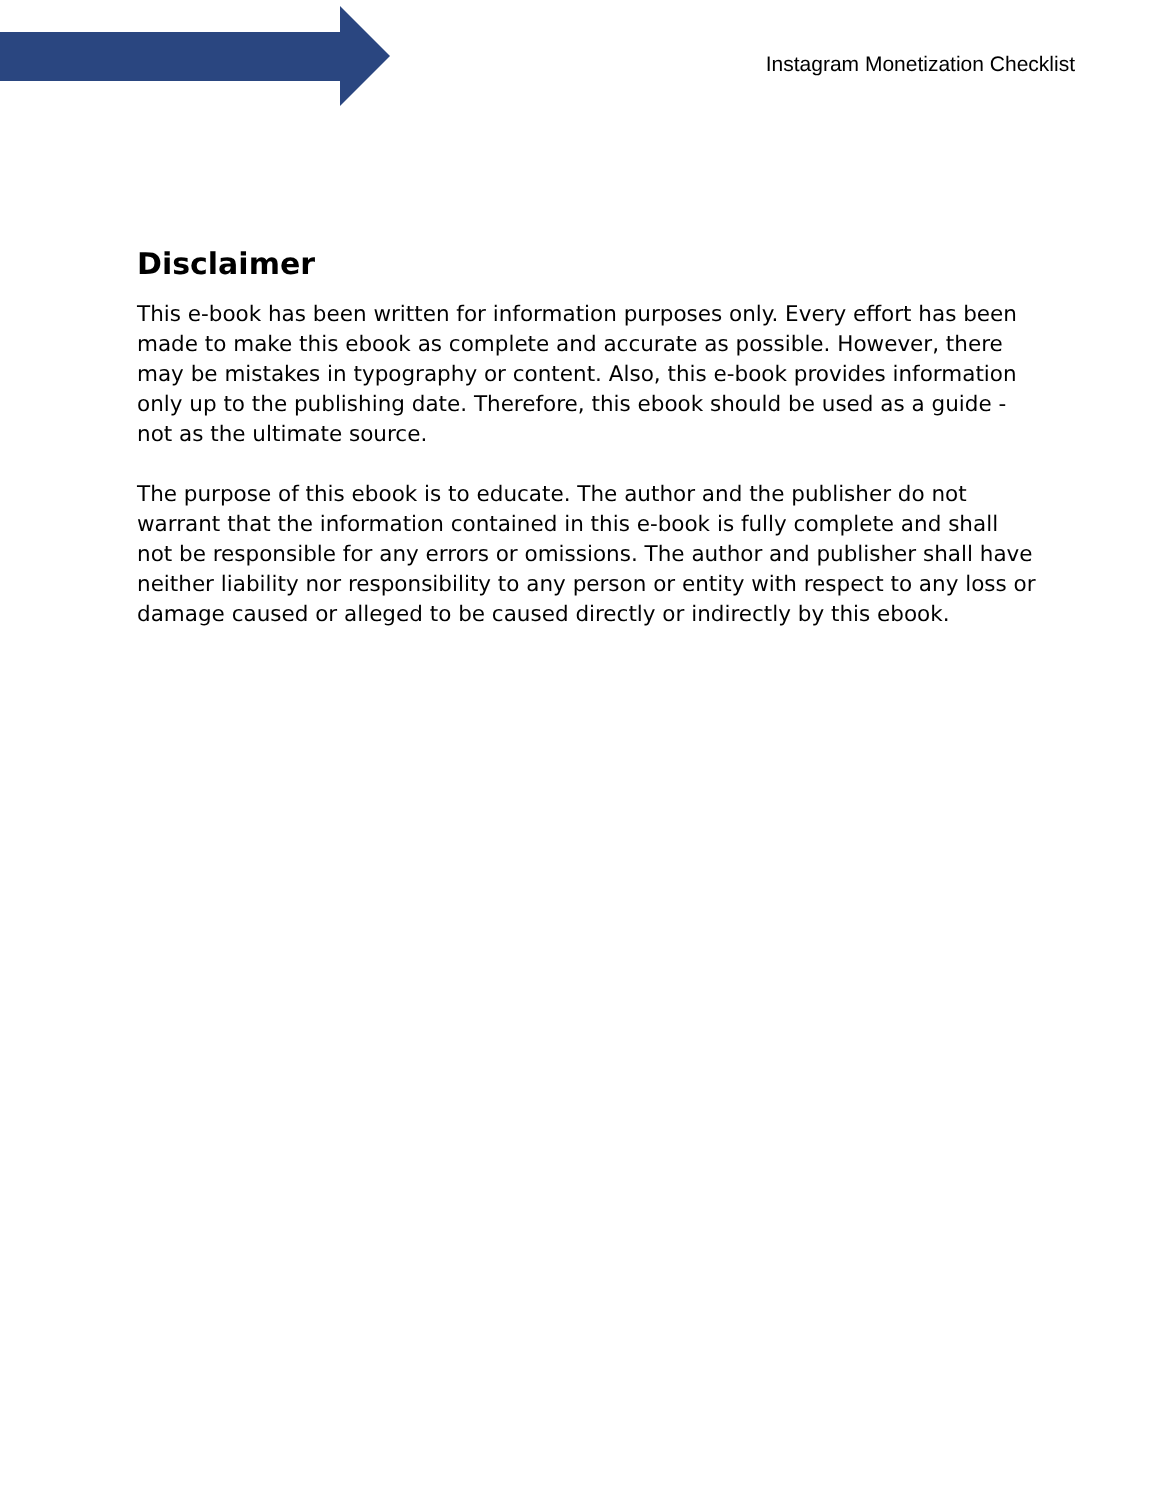Instagram Monetization Checklist
Disclaimer
This e-book has been written for information purposes only. Every effort has been made to make this ebook as complete and accurate as possible. However, there may be mistakes in typography or content. Also, this e-book provides information only up to the publishing date. Therefore, this ebook should be used as a guide - not as the ultimate source.
The purpose of this ebook is to educate. The author and the publisher do not warrant that the information contained in this e-book is fully complete and shall not be responsible for any errors or omissions. The author and publisher shall have neither liability nor responsibility to any person or entity with respect to any loss or damage caused or alleged to be caused directly or indirectly by this ebook.